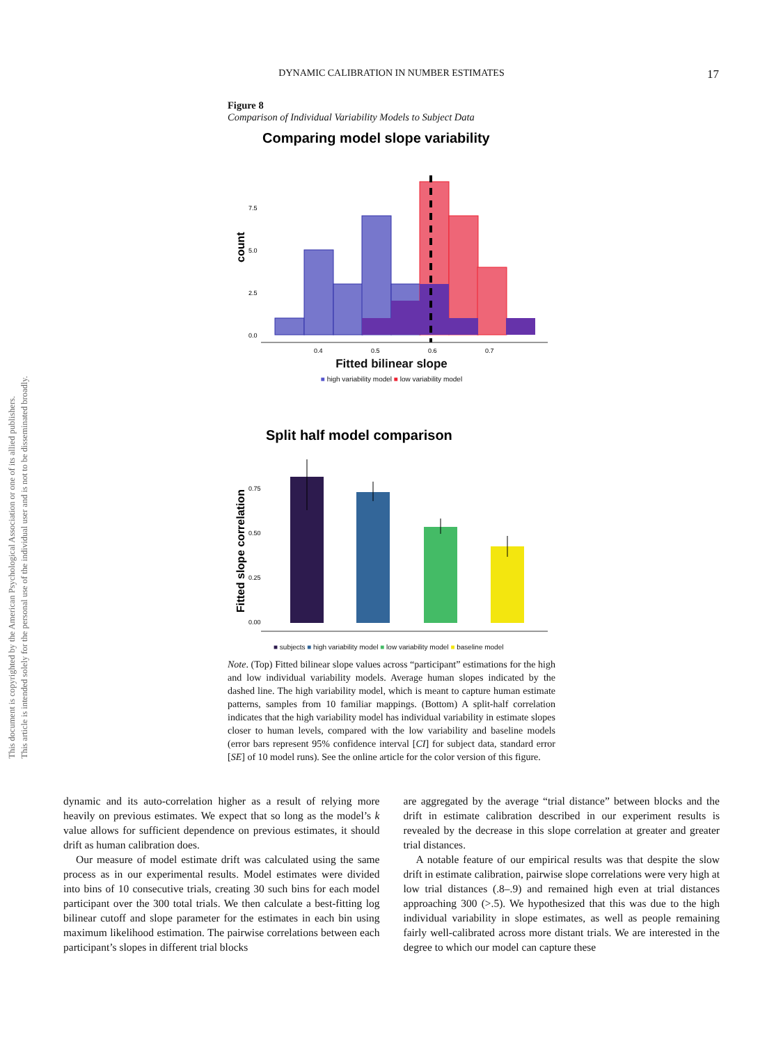This document is copyrighted by the American Psychological Association or one of its allied publishers.
This article is intended solely for the personal use of the individual user and is not to be disseminated broadly.
DYNAMIC CALIBRATION IN NUMBER ESTIMATES
17
Figure 8
Comparison of Individual Variability Models to Subject Data
Comparing model slope variability
count
7.5
5.0
2.5
0.0
0.4
0.5
0.6
0.7
Fitted bilinear slope
■ high variability model ■ low variability model
Split half model comparison
Fitted slope correlation
0.75
0.50
0.25
0.00
■ subjects ■ high variability model ■ low variability model ■ baseline model
Note. (Top) Fitted bilinear slope values across “participant” estimations for the high and low individual variability models. Average human slopes indicated by the dashed line. The high variability model, which is meant to capture human estimate patterns, samples from 10 familiar mappings. (Bottom) A split-half correlation indicates that the high variability model has individual variability in estimate slopes closer to human levels, compared with the low variability and baseline models (error bars represent 95% confidence interval [CI] for subject data, standard error [SE] of 10 model runs). See the online article for the color version of this figure.
dynamic and its auto-correlation higher as a result of relying more heavily on previous estimates. We expect that so long as the model’s k value allows for sufficient dependence on previous estimates, it should drift as human calibration does.
Our measure of model estimate drift was calculated using the same process as in our experimental results. Model estimates were divided into bins of 10 consecutive trials, creating 30 such bins for each model participant over the 300 total trials. We then calculate a best-fitting log bilinear cutoff and slope parameter for the estimates in each bin using maximum likelihood estimation. The pairwise correlations between each participant’s slopes in different trial blocks
are aggregated by the average “trial distance” between blocks and the drift in estimate calibration described in our experiment results is revealed by the decrease in this slope correlation at greater and greater trial distances.
A notable feature of our empirical results was that despite the slow drift in estimate calibration, pairwise slope correlations were very high at low trial distances (.8–.9) and remained high even at trial distances approaching 300 (>.5). We hypothesized that this was due to the high individual variability in slope estimates, as well as people remaining fairly well-calibrated across more distant trials. We are interested in the degree to which our model can capture these